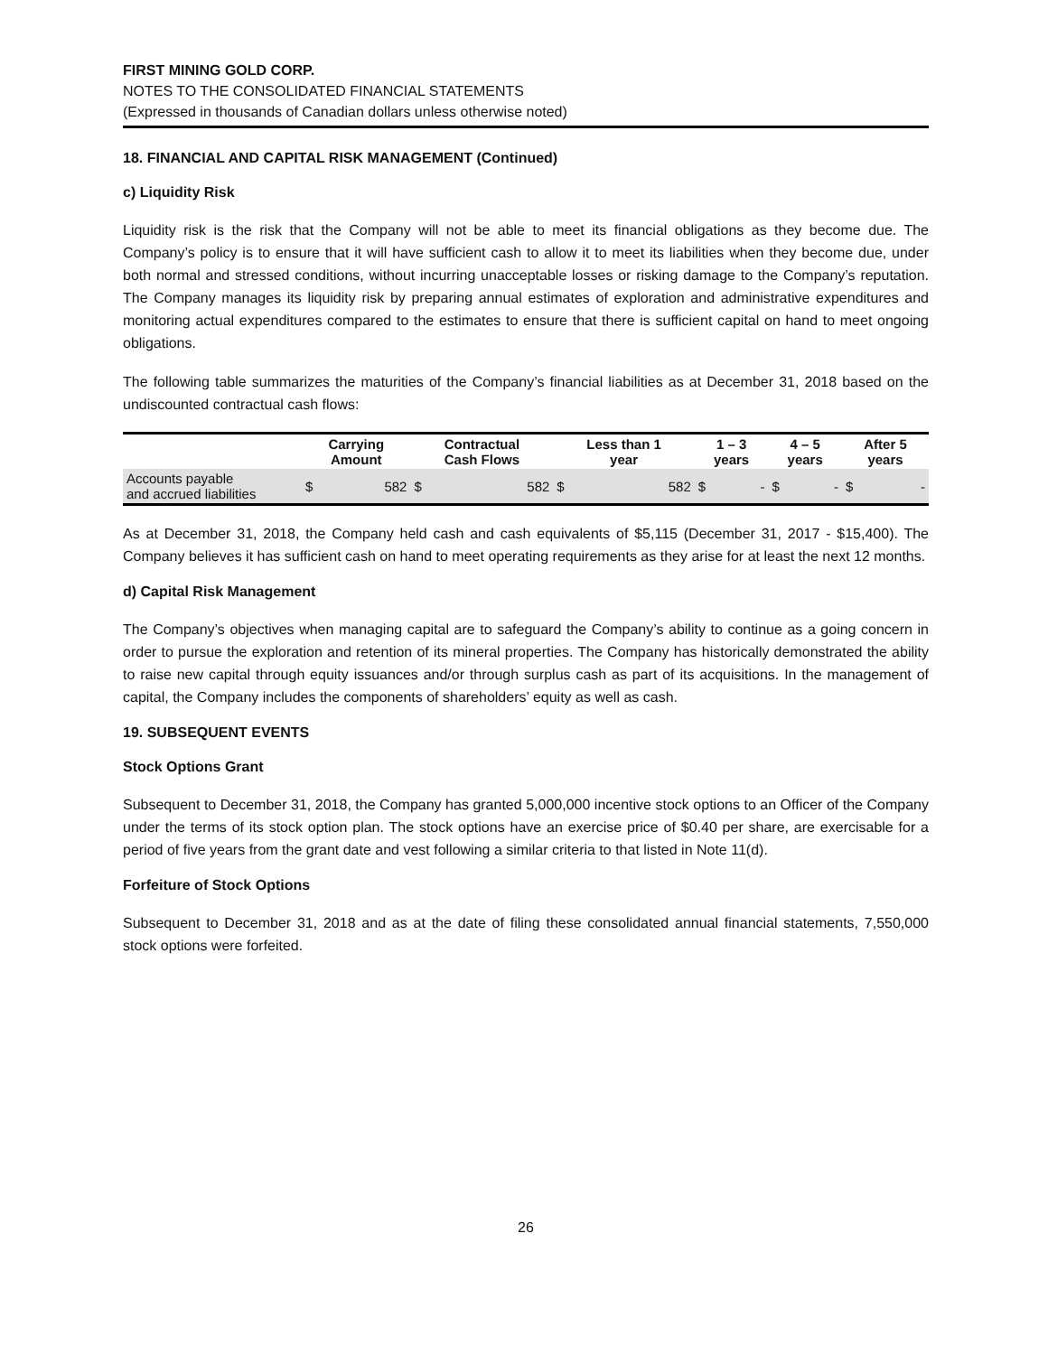FIRST MINING GOLD CORP.
NOTES TO THE CONSOLIDATED FINANCIAL STATEMENTS
(Expressed in thousands of Canadian dollars unless otherwise noted)
18. FINANCIAL AND CAPITAL RISK MANAGEMENT (Continued)
c) Liquidity Risk
Liquidity risk is the risk that the Company will not be able to meet its financial obligations as they become due. The Company’s policy is to ensure that it will have sufficient cash to allow it to meet its liabilities when they become due, under both normal and stressed conditions, without incurring unacceptable losses or risking damage to the Company’s reputation. The Company manages its liquidity risk by preparing annual estimates of exploration and administrative expenditures and monitoring actual expenditures compared to the estimates to ensure that there is sufficient capital on hand to meet ongoing obligations.
The following table summarizes the maturities of the Company’s financial liabilities as at December 31, 2018 based on the undiscounted contractual cash flows:
| | Carrying Amount | | Contractual Cash Flows | | Less than 1 year | | 1 – 3 years | | 4 – 5 years | | After 5 years | |
| --- | --- | --- | --- | --- | --- | --- | --- | --- | --- | --- | --- | --- |
| Accounts payable and accrued liabilities | $ | 582 | $ | 582 | $ | 582 | $ | - | $ | - | $ | - |
As at December 31, 2018, the Company held cash and cash equivalents of $5,115 (December 31, 2017 - $15,400). The Company believes it has sufficient cash on hand to meet operating requirements as they arise for at least the next 12 months.
d) Capital Risk Management
The Company’s objectives when managing capital are to safeguard the Company’s ability to continue as a going concern in order to pursue the exploration and retention of its mineral properties. The Company has historically demonstrated the ability to raise new capital through equity issuances and/or through surplus cash as part of its acquisitions. In the management of capital, the Company includes the components of shareholders’ equity as well as cash.
19. SUBSEQUENT EVENTS
Stock Options Grant
Subsequent to December 31, 2018, the Company has granted 5,000,000 incentive stock options to an Officer of the Company under the terms of its stock option plan. The stock options have an exercise price of $0.40 per share, are exercisable for a period of five years from the grant date and vest following a similar criteria to that listed in Note 11(d).
Forfeiture of Stock Options
Subsequent to December 31, 2018 and as at the date of filing these consolidated annual financial statements, 7,550,000 stock options were forfeited.
26